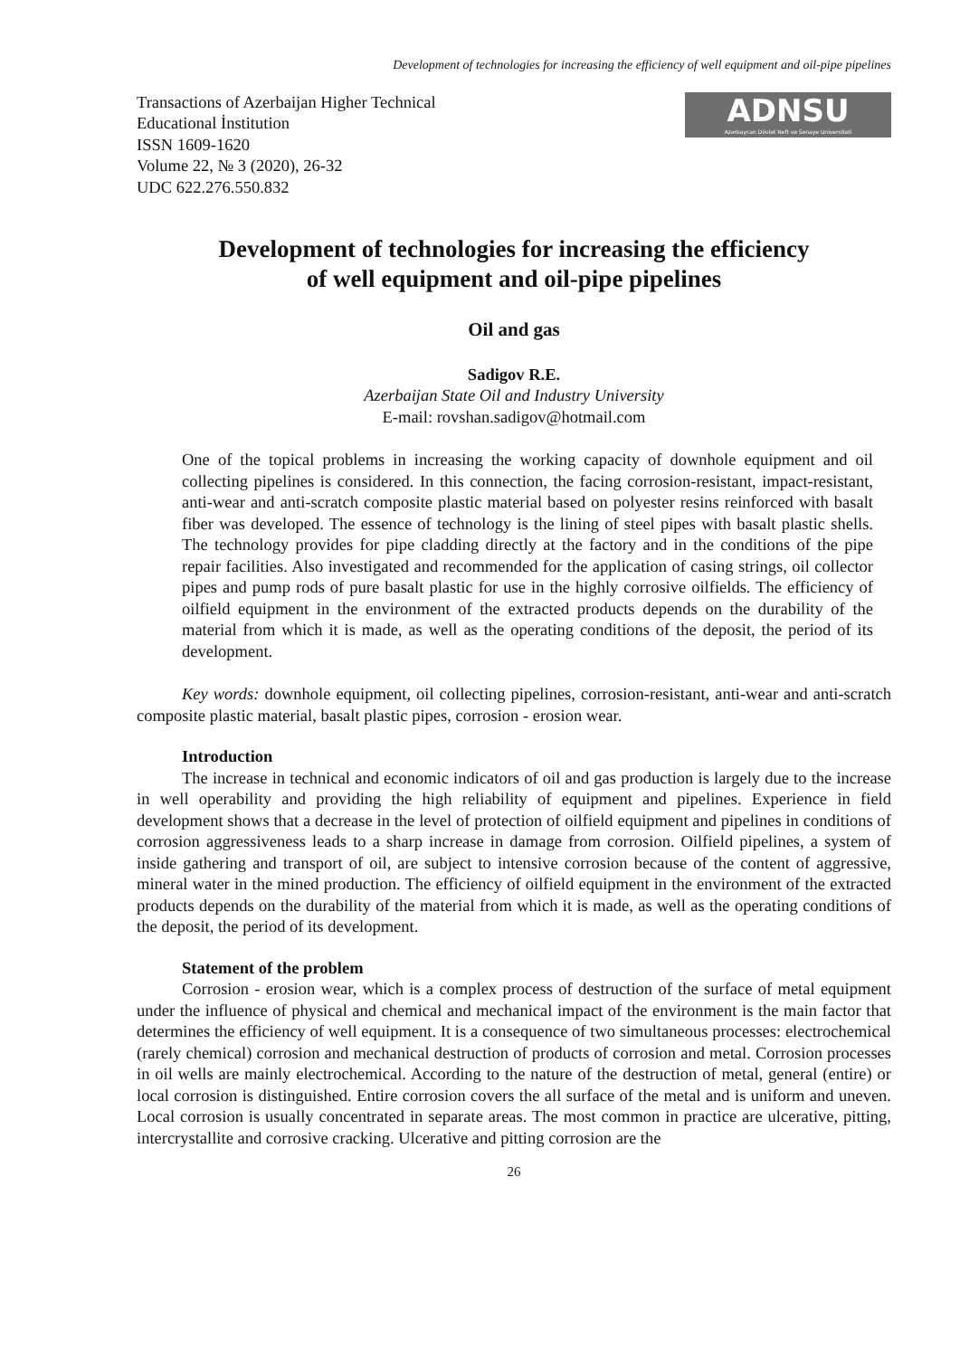Development of technologies for increasing the efficiency of well equipment and oil-pipe pipelines
Transactions of Azerbaijan Higher Technical
Educational İnstitution
ISSN 1609-1620
Volume 22, № 3 (2020), 26-32
UDC 622.276.550.832
ADNSU
Azərbaycan Dövlət Neft və Sənaye Universiteti
Development of technologies for increasing the efficiency
of well equipment and oil-pipe pipelines
Oil and gas
Sadigov R.E.
Azerbaijan State Oil and Industry University
E-mail: rovshan.sadigov@hotmail.com
One of the topical problems in increasing the working capacity of downhole equipment and oil collecting pipelines is considered. In this connection, the facing corrosion-resistant, impact-resistant, anti-wear and anti-scratch composite plastic material based on polyester resins reinforced with basalt fiber was developed. The essence of technology is the lining of steel pipes with basalt plastic shells. The technology provides for pipe cladding directly at the factory and in the conditions of the pipe repair facilities. Also investigated and recommended for the application of casing strings, oil collector pipes and pump rods of pure basalt plastic for use in the highly corrosive oilfields. The efficiency of oilfield equipment in the environment of the extracted products depends on the durability of the material from which it is made, as well as the operating conditions of the deposit, the period of its development.
Key words: downhole equipment, oil collecting pipelines, corrosion-resistant, anti-wear and anti-scratch composite plastic material, basalt plastic pipes, corrosion - erosion wear.
Introduction
The increase in technical and economic indicators of oil and gas production is largely due to the increase in well operability and providing the high reliability of equipment and pipelines. Experience in field development shows that a decrease in the level of protection of oilfield equipment and pipelines in conditions of corrosion aggressiveness leads to a sharp increase in damage from corrosion. Oilfield pipelines, a system of inside gathering and transport of oil, are subject to intensive corrosion because of the content of aggressive, mineral water in the mined production. The efficiency of oilfield equipment in the environment of the extracted products depends on the durability of the material from which it is made, as well as the operating conditions of the deposit, the period of its development.
Statement of the problem
Corrosion - erosion wear, which is a complex process of destruction of the surface of metal equipment under the influence of physical and chemical and mechanical impact of the environment is the main factor that determines the efficiency of well equipment. It is a consequence of two simultaneous processes: electrochemical (rarely chemical) corrosion and mechanical destruction of products of corrosion and metal. Corrosion processes in oil wells are mainly electrochemical. According to the nature of the destruction of metal, general (entire) or local corrosion is distinguished. Entire corrosion covers the all surface of the metal and is uniform and uneven. Local corrosion is usually concentrated in separate areas. The most common in practice are ulcerative, pitting, intercrystallite and corrosive cracking. Ulcerative and pitting corrosion are the
26